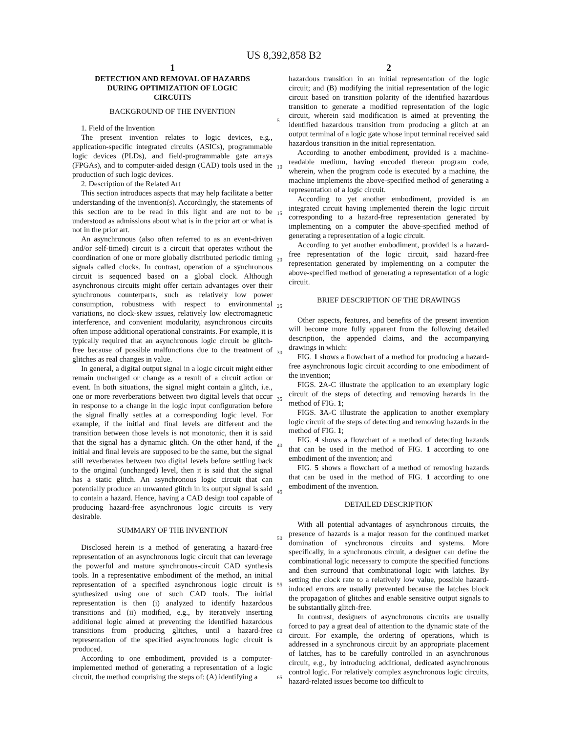US 8,392,858 B2
1
DETECTION AND REMOVAL OF HAZARDS
DURING OPTIMIZATION OF LOGIC
CIRCUITS
BACKGROUND OF THE INVENTION
1. Field of the Invention
The present invention relates to logic devices, e.g., application-specific integrated circuits (ASICs), programmable logic devices (PLDs), and field-programmable gate arrays (FPGAs), and to computer-aided design (CAD) tools used in the production of such logic devices.
2. Description of the Related Art
This section introduces aspects that may help facilitate a better understanding of the invention(s). Accordingly, the statements of this section are to be read in this light and are not to be understood as admissions about what is in the prior art or what is not in the prior art.
An asynchronous (also often referred to as an event-driven and/or self-timed) circuit is a circuit that operates without the coordination of one or more globally distributed periodic timing signals called clocks. In contrast, operation of a synchronous circuit is sequenced based on a global clock. Although asynchronous circuits might offer certain advantages over their synchronous counterparts, such as relatively low power consumption, robustness with respect to environmental variations, no clock-skew issues, relatively low electromagnetic interference, and convenient modularity, asynchronous circuits often impose additional operational constraints. For example, it is typically required that an asynchronous logic circuit be glitch-free because of possible malfunctions due to the treatment of glitches as real changes in value.
In general, a digital output signal in a logic circuit might either remain unchanged or change as a result of a circuit action or event. In both situations, the signal might contain a glitch, i.e., one or more reverberations between two digital levels that occur in response to a change in the logic input configuration before the signal finally settles at a corresponding logic level. For example, if the initial and final levels are different and the transition between those levels is not monotonic, then it is said that the signal has a dynamic glitch. On the other hand, if the initial and final levels are supposed to be the same, but the signal still reverberates between two digital levels before settling back to the original (unchanged) level, then it is said that the signal has a static glitch. An asynchronous logic circuit that can potentially produce an unwanted glitch in its output signal is said to contain a hazard. Hence, having a CAD design tool capable of producing hazard-free asynchronous logic circuits is very desirable.
SUMMARY OF THE INVENTION
Disclosed herein is a method of generating a hazard-free representation of an asynchronous logic circuit that can leverage the powerful and mature synchronous-circuit CAD synthesis tools. In a representative embodiment of the method, an initial representation of a specified asynchronous logic circuit is synthesized using one of such CAD tools. The initial representation is then (i) analyzed to identify hazardous transitions and (ii) modified, e.g., by iteratively inserting additional logic aimed at preventing the identified hazardous transitions from producing glitches, until a hazard-free representation of the specified asynchronous logic circuit is produced.
According to one embodiment, provided is a computer-implemented method of generating a representation of a logic circuit, the method comprising the steps of: (A) identifying a
2
hazardous transition in an initial representation of the logic circuit; and (B) modifying the initial representation of the logic circuit based on transition polarity of the identified hazardous transition to generate a modified representation of the logic circuit, wherein said modification is aimed at preventing the identified hazardous transition from producing a glitch at an output terminal of a logic gate whose input terminal received said hazardous transition in the initial representation.
According to another embodiment, provided is a machine-readable medium, having encoded thereon program code, wherein, when the program code is executed by a machine, the machine implements the above-specified method of generating a representation of a logic circuit.
According to yet another embodiment, provided is an integrated circuit having implemented therein the logic circuit corresponding to a hazard-free representation generated by implementing on a computer the above-specified method of generating a representation of a logic circuit.
According to yet another embodiment, provided is a hazard-free representation of the logic circuit, said hazard-free representation generated by implementing on a computer the above-specified method of generating a representation of a logic circuit.
BRIEF DESCRIPTION OF THE DRAWINGS
Other aspects, features, and benefits of the present invention will become more fully apparent from the following detailed description, the appended claims, and the accompanying drawings in which:
FIG. 1 shows a flowchart of a method for producing a hazard-free asynchronous logic circuit according to one embodiment of the invention;
FIGS. 2 A-C illustrate the application to an exemplary logic circuit of the steps of detecting and removing hazards in the method of FIG. 1;
FIGS. 3 A-C illustrate the application to another exemplary logic circuit of the steps of detecting and removing hazards in the method of FIG. 1;
FIG. 4 shows a flowchart of a method of detecting hazards that can be used in the method of FIG. 1 according to one embodiment of the invention; and
FIG. 5 shows a flowchart of a method of removing hazards that can be used in the method of FIG. 1 according to one embodiment of the invention.
DETAILED DESCRIPTION
With all potential advantages of asynchronous circuits, the presence of hazards is a major reason for the continued market domination of synchronous circuits and systems. More specifically, in a synchronous circuit, a designer can define the combinational logic necessary to compute the specified functions and then surround that combinational logic with latches. By setting the clock rate to a relatively low value, possible hazard-induced errors are usually prevented because the latches block the propagation of glitches and enable sensitive output signals to be substantially glitch-free.
In contrast, designers of asynchronous circuits are usually forced to pay a great deal of attention to the dynamic state of the circuit. For example, the ordering of operations, which is addressed in a synchronous circuit by an appropriate placement of latches, has to be carefully controlled in an asynchronous circuit, e.g., by introducing additional, dedicated asynchronous control logic. For relatively complex asynchronous logic circuits, hazard-related issues become too difficult to
5
10
15
20
25
30
35
40
45
50
55
60
65